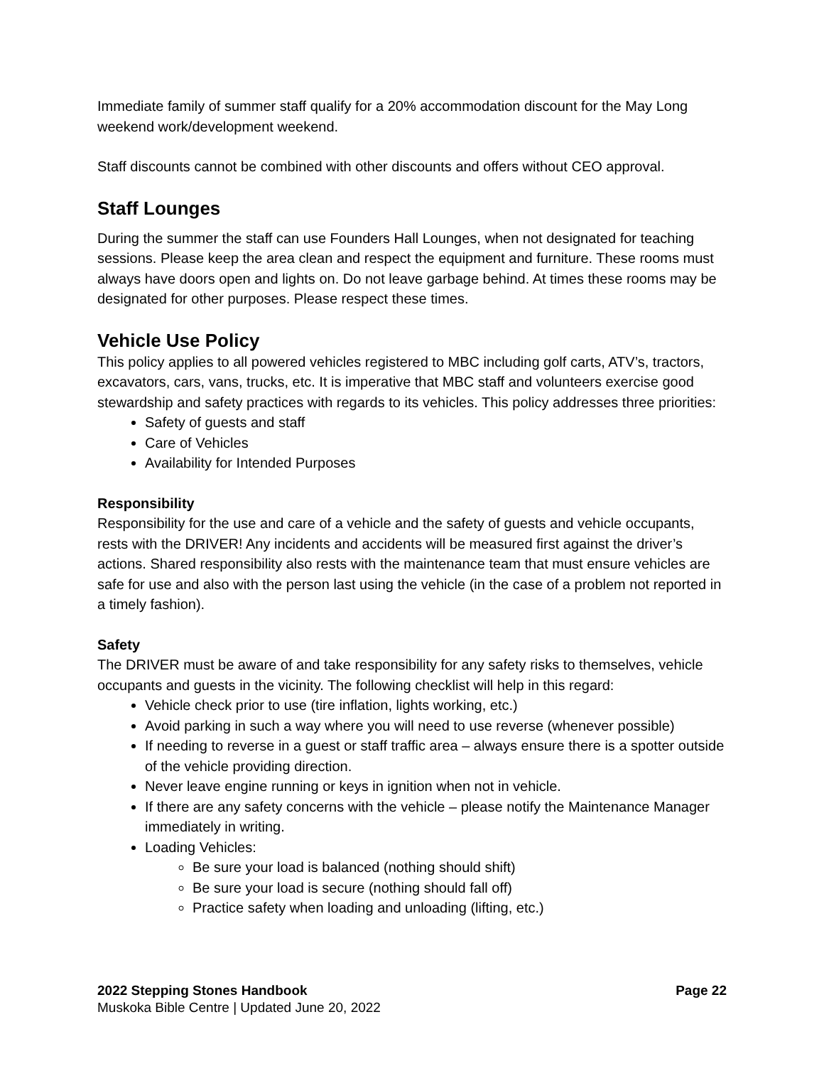Immediate family of summer staff qualify for a 20% accommodation discount for the May Long weekend work/development weekend.
Staff discounts cannot be combined with other discounts and offers without CEO approval.
Staff Lounges
During the summer the staff can use Founders Hall Lounges, when not designated for teaching sessions. Please keep the area clean and respect the equipment and furniture. These rooms must always have doors open and lights on. Do not leave garbage behind. At times these rooms may be designated for other purposes. Please respect these times.
Vehicle Use Policy
This policy applies to all powered vehicles registered to MBC including golf carts, ATV’s, tractors, excavators, cars, vans, trucks, etc. It is imperative that MBC staff and volunteers exercise good stewardship and safety practices with regards to its vehicles. This policy addresses three priorities:
Safety of guests and staff
Care of Vehicles
Availability for Intended Purposes
Responsibility
Responsibility for the use and care of a vehicle and the safety of guests and vehicle occupants, rests with the DRIVER! Any incidents and accidents will be measured first against the driver’s actions. Shared responsibility also rests with the maintenance team that must ensure vehicles are safe for use and also with the person last using the vehicle (in the case of a problem not reported in a timely fashion).
Safety
The DRIVER must be aware of and take responsibility for any safety risks to themselves, vehicle occupants and guests in the vicinity. The following checklist will help in this regard:
Vehicle check prior to use (tire inflation, lights working, etc.)
Avoid parking in such a way where you will need to use reverse (whenever possible)
If needing to reverse in a guest or staff traffic area – always ensure there is a spotter outside of the vehicle providing direction.
Never leave engine running or keys in ignition when not in vehicle.
If there are any safety concerns with the vehicle – please notify the Maintenance Manager immediately in writing.
Loading Vehicles:
Be sure your load is balanced (nothing should shift)
Be sure your load is secure (nothing should fall off)
Practice safety when loading and unloading (lifting, etc.)
2022 Stepping Stones Handbook Page 22
Muskoka Bible Centre | Updated June 20, 2022